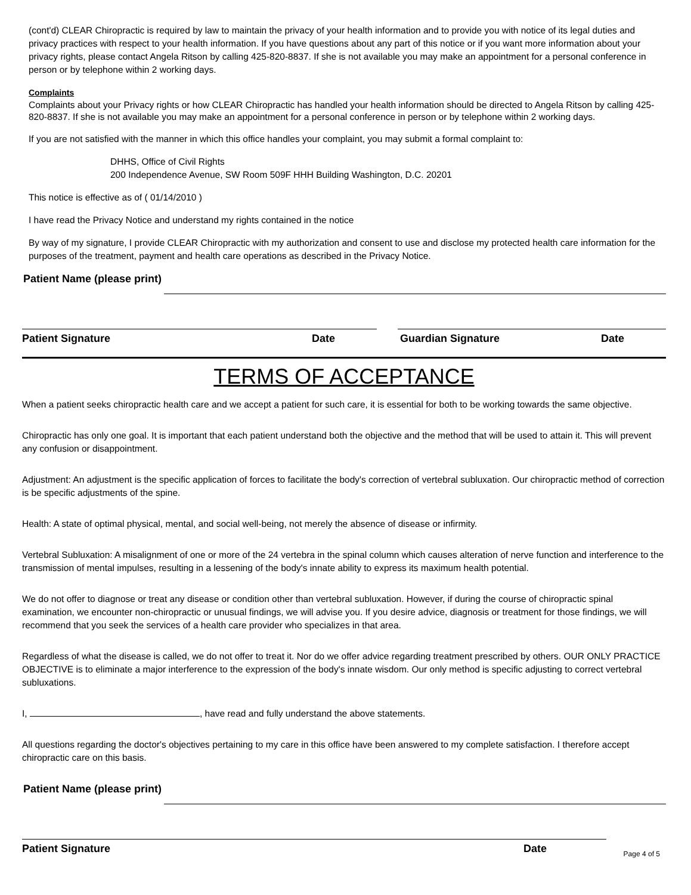(cont'd) CLEAR Chiropractic is required by law to maintain the privacy of your health information and to provide you with notice of its legal duties and privacy practices with respect to your health information. If you have questions about any part of this notice or if you want more information about your privacy rights, please contact Angela Ritson by calling 425-820-8837. If she is not available you may make an appointment for a personal conference in person or by telephone within 2 working days.
Complaints
Complaints about your Privacy rights or how CLEAR Chiropractic has handled your health information should be directed to Angela Ritson by calling 425-820-8837. If she is not available you may make an appointment for a personal conference in person or by telephone within 2 working days.
If you are not satisfied with the manner in which this office handles your complaint, you may submit a formal complaint to:
DHHS, Office of Civil Rights
200 Independence Avenue, SW Room 509F HHH Building Washington, D.C. 20201
This notice is effective as of ( 01/14/2010 )
I have read the Privacy Notice and understand my rights contained in the notice
By way of my signature, I provide CLEAR Chiropractic with my authorization and consent to use and disclose my protected health care information for the purposes of the treatment, payment and health care operations as described in the Privacy Notice.
Patient Name (please print)
Patient Signature Date Guardian Signature Date
TERMS OF ACCEPTANCE
When a patient seeks chiropractic health care and we accept a patient for such care, it is essential for both to be working towards the same objective.
Chiropractic has only one goal. It is important that each patient understand both the objective and the method that will be used to attain it. This will prevent any confusion or disappointment.
Adjustment: An adjustment is the specific application of forces to facilitate the body's correction of vertebral subluxation. Our chiropractic method of correction is be specific adjustments of the spine.
Health: A state of optimal physical, mental, and social well-being, not merely the absence of disease or infirmity.
Vertebral Subluxation: A misalignment of one or more of the 24 vertebra in the spinal column which causes alteration of nerve function and interference to the transmission of mental impulses, resulting in a lessening of the body's innate ability to express its maximum health potential.
We do not offer to diagnose or treat any disease or condition other than vertebral subluxation. However, if during the course of chiropractic spinal examination, we encounter non-chiropractic or unusual findings, we will advise you. If you desire advice, diagnosis or treatment for those findings, we will recommend that you seek the services of a health care provider who specializes in that area.
Regardless of what the disease is called, we do not offer to treat it. Nor do we offer advice regarding treatment prescribed by others. OUR ONLY PRACTICE OBJECTIVE is to eliminate a major interference to the expression of the body's innate wisdom. Our only method is specific adjusting to correct vertebral subluxations.
I, , have read and fully understand the above statements.
All questions regarding the doctor's objectives pertaining to my care in this office have been answered to my complete satisfaction. I therefore accept chiropractic care on this basis.
Patient Name (please print)
Patient Signature Date
Page 4 of 5